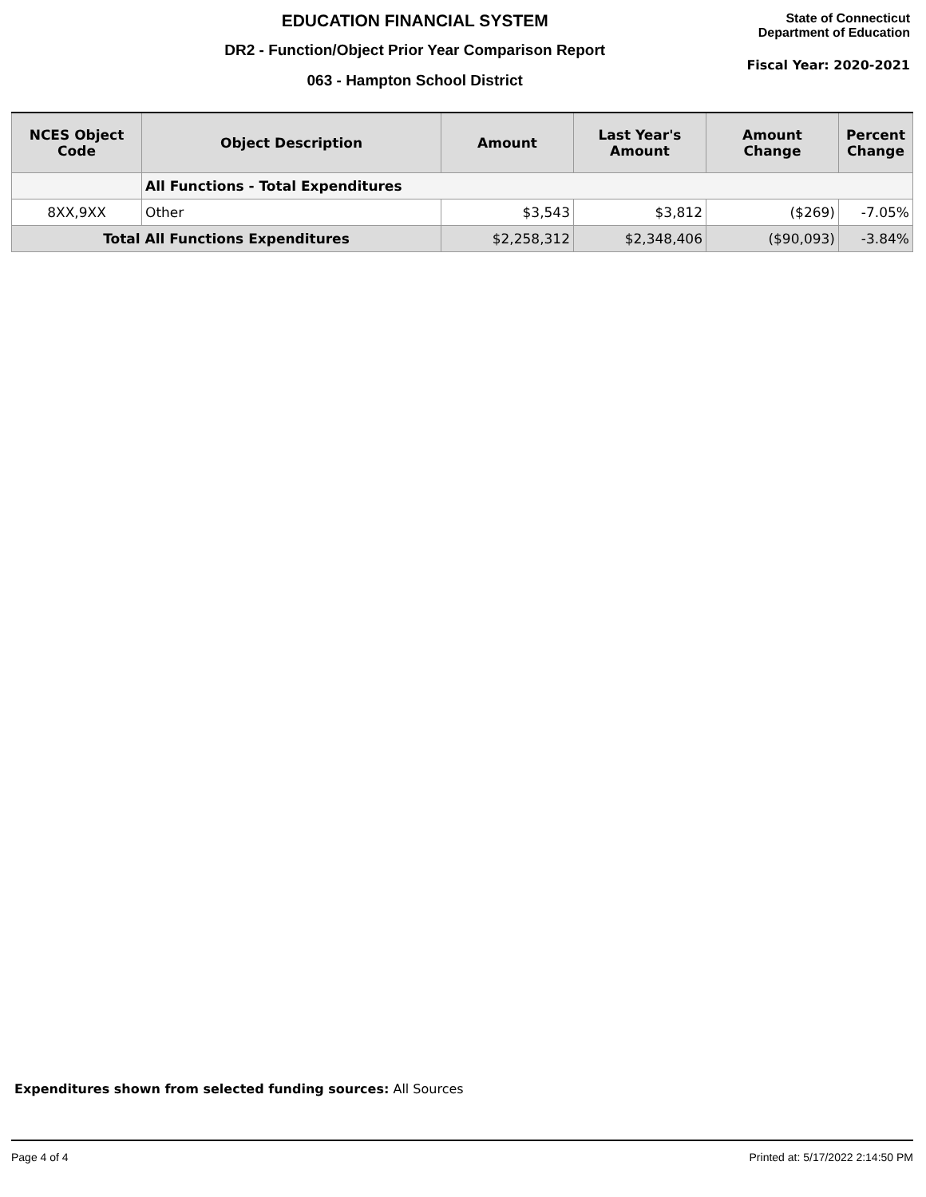EDUCATION FINANCIAL SYSTEM
DR2 - Function/Object Prior Year Comparison Report
063 - Hampton School District
State of Connecticut
Department of Education
Fiscal Year: 2020-2021
| NCES Object Code | Object Description | Amount | Last Year's Amount | Amount Change | Percent Change |
| --- | --- | --- | --- | --- | --- |
| | All Functions - Total Expenditures | | | | |
| 8XX,9XX | Other | $3,543 | $3,812 | ($269) | -7.05% |
| Total All Functions Expenditures | | $2,258,312 | $2,348,406 | ($90,093) | -3.84% |
Expenditures shown from selected funding sources: All Sources
Page 4 of 4 Printed at: 5/17/2022 2:14:50 PM